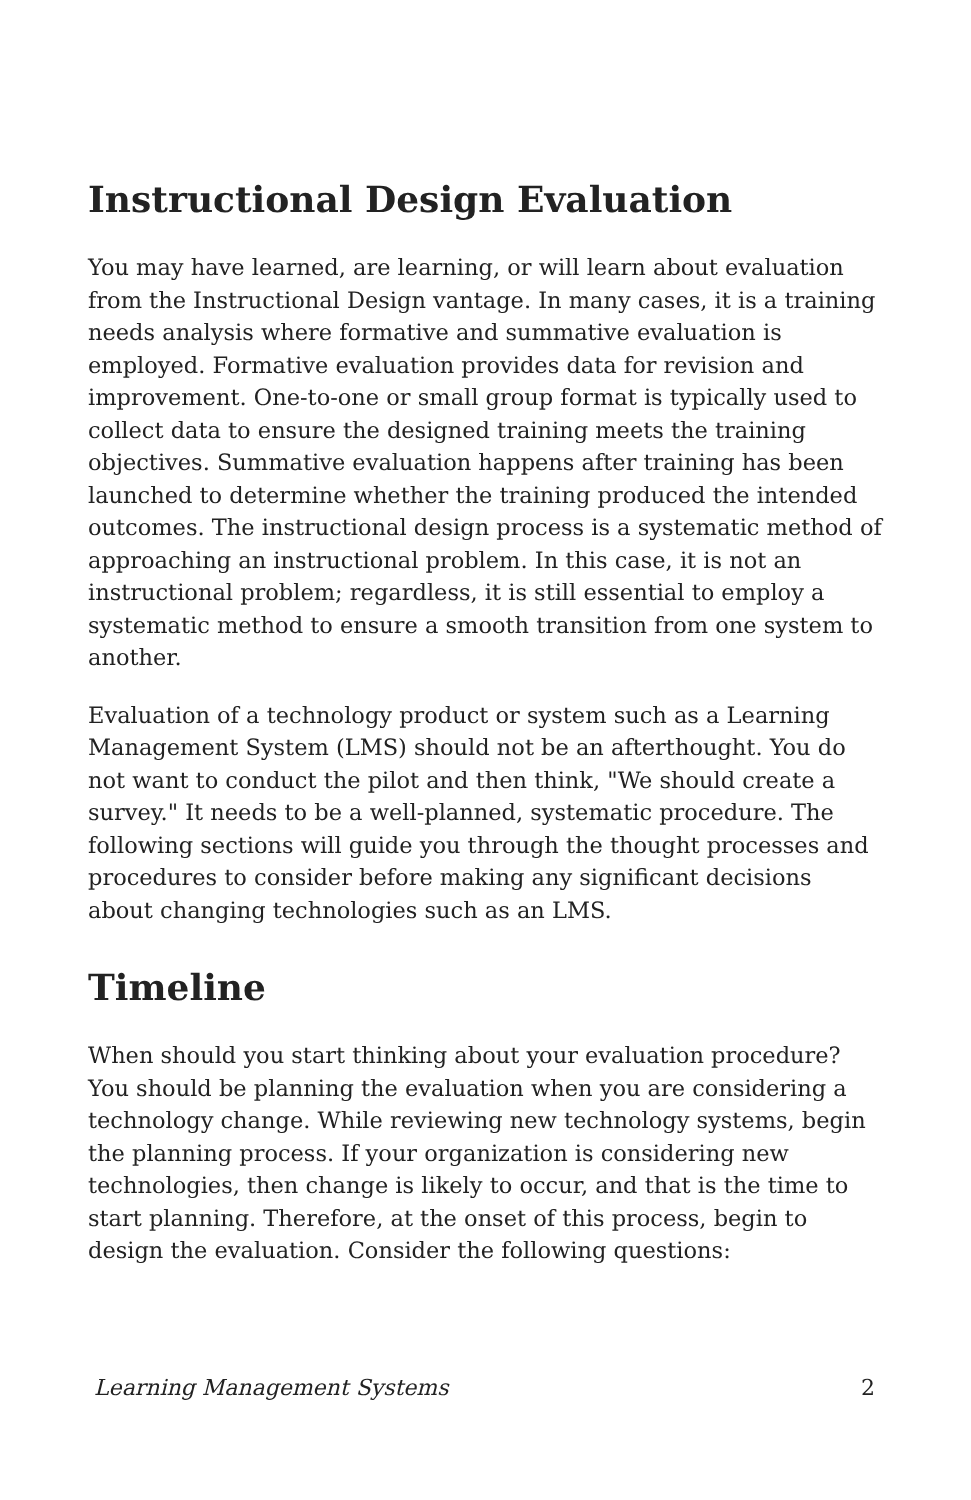Instructional Design Evaluation
You may have learned, are learning, or will learn about evaluation from the Instructional Design vantage. In many cases, it is a training needs analysis where formative and summative evaluation is employed. Formative evaluation provides data for revision and improvement. One-to-one or small group format is typically used to collect data to ensure the designed training meets the training objectives. Summative evaluation happens after training has been launched to determine whether the training produced the intended outcomes. The instructional design process is a systematic method of approaching an instructional problem. In this case, it is not an instructional problem; regardless, it is still essential to employ a systematic method to ensure a smooth transition from one system to another.
Evaluation of a technology product or system such as a Learning Management System (LMS) should not be an afterthought. You do not want to conduct the pilot and then think, "We should create a survey." It needs to be a well-planned, systematic procedure. The following sections will guide you through the thought processes and procedures to consider before making any significant decisions about changing technologies such as an LMS.
Timeline
When should you start thinking about your evaluation procedure? You should be planning the evaluation when you are considering a technology change. While reviewing new technology systems, begin the planning process. If your organization is considering new technologies, then change is likely to occur, and that is the time to start planning. Therefore, at the onset of this process, begin to design the evaluation. Consider the following questions:
Learning Management Systems 2